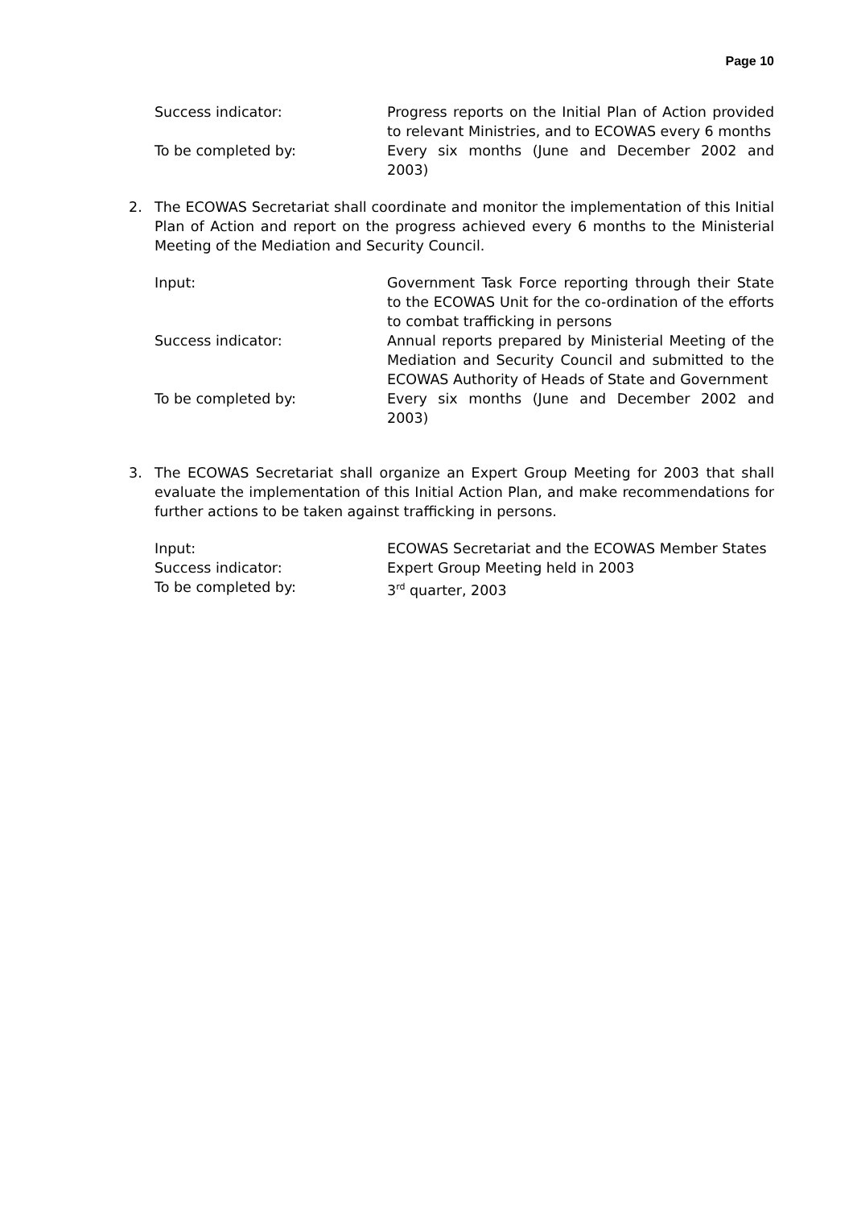Page 10
Success indicator: Progress reports on the Initial Plan of Action provided to relevant Ministries, and to ECOWAS every 6 months
To be completed by: Every six months (June and December 2002 and 2003)
2. The ECOWAS Secretariat shall coordinate and monitor the implementation of this Initial Plan of Action and report on the progress achieved every 6 months to the Ministerial Meeting of the Mediation and Security Council.
Input: Government Task Force reporting through their State to the ECOWAS Unit for the co-ordination of the efforts to combat trafficking in persons
Success indicator: Annual reports prepared by Ministerial Meeting of the Mediation and Security Council and submitted to the ECOWAS Authority of Heads of State and Government
To be completed by: Every six months (June and December 2002 and 2003)
3. The ECOWAS Secretariat shall organize an Expert Group Meeting for 2003 that shall evaluate the implementation of this Initial Action Plan, and make recommendations for further actions to be taken against trafficking in persons.
Input: ECOWAS Secretariat and the ECOWAS Member States
Success indicator: Expert Group Meeting held in 2003
To be completed by: 3<sup>rd</sup> quarter, 2003